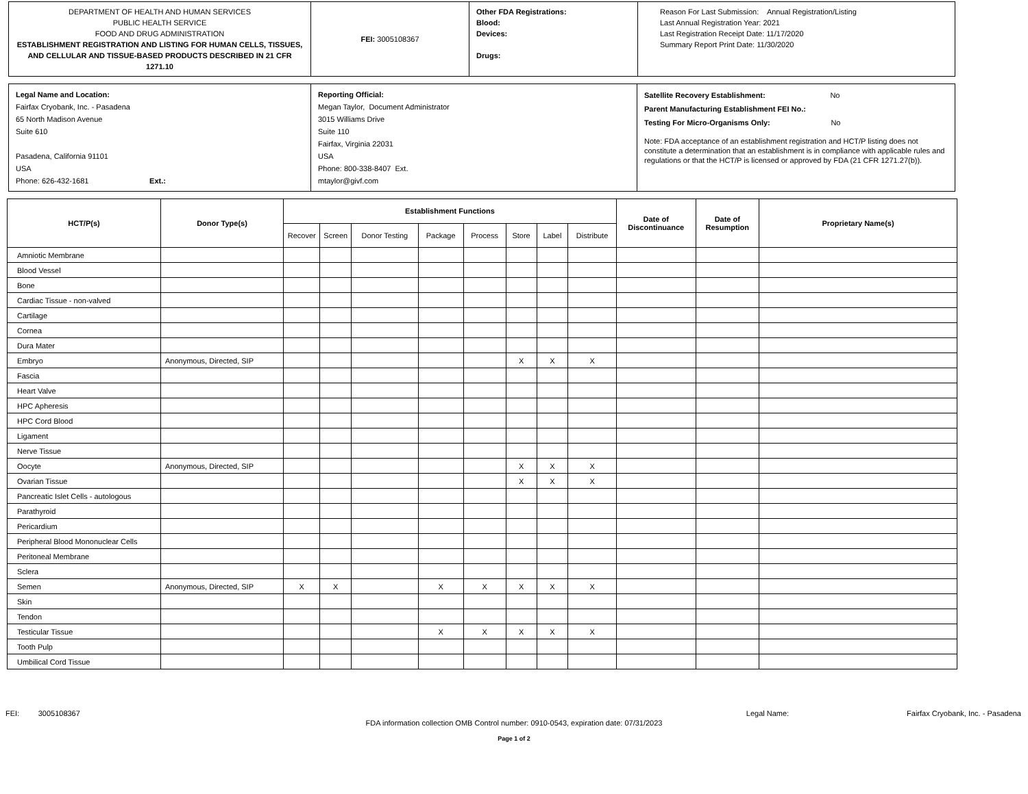| DEPARTMENT OF HEALTH AND HUMAN SERVICES PUBLIC HEALTH SERVICE FOOD AND DRUG ADMINISTRATION ESTABLISHMENT REGISTRATION AND LISTING FOR HUMAN CELLS, TISSUES, AND CELLULAR AND TISSUE-BASED PRODUCTS DESCRIBED IN 21 CFR 1271.10 | FEI: 3005108367 | Other FDA Registrations: Blood: Devices: Drugs: | Reason For Last Submission: Annual Registration/Listing Last Annual Registration Year: 2021 Last Registration Receipt Date: 11/17/2020 Summary Report Print Date: 11/30/2020 |
| Legal Name and Location: Fairfax Cryobank, Inc. - Pasadena 65 North Madison Avenue Suite 610 Pasadena, California 91101 USA Phone: 626-432-1681 Ext.: | Reporting Official: Megan Taylor, Document Administrator 3015 Williams Drive Suite 110 Fairfax, Virginia 22031 USA Phone: 800-338-8407 Ext. mtaylor@givf.com | Satellite Recovery Establishment: No Parent Manufacturing Establishment FEI No.: Testing For Micro-Organisms Only: No Note: FDA acceptance of an establishment registration and HCT/P listing does not constitute a determination that an establishment is in compliance with applicable rules and regulations or that the HCT/P is licensed or approved by FDA (21 CFR 1271.27(b)). |
| HCT/P(s) | Donor Type(s) | Establishment Functions | | | | | | | | Date of Discontinuance | Date of Resumption | Proprietary Name(s) |
| --- | --- | --- | --- | --- | --- | --- | --- | --- | --- | --- | --- | --- |
| | | Recover | Screen | Donor Testing | Package | Process | Store | Label | Distribute | | | |
| Amniotic Membrane | | | | | | | | | | | | |
| Blood Vessel | | | | | | | | | | | | |
| Bone | | | | | | | | | | | | |
| Cardiac Tissue - non-valved | | | | | | | | | | | | |
| Cartilage | | | | | | | | | | | | |
| Cornea | | | | | | | | | | | | |
| Dura Mater | | | | | | | | | | | | |
| Embryo | Anonymous, Directed, SIP | | | | | | X | X | X | | | |
| Fascia | | | | | | | | | | | | |
| Heart Valve | | | | | | | | | | | | |
| HPC Apheresis | | | | | | | | | | | | |
| HPC Cord Blood | | | | | | | | | | | | |
| Ligament | | | | | | | | | | | | |
| Nerve Tissue | | | | | | | | | | | | |
| Oocyte | Anonymous, Directed, SIP | | | | | | X | X | X | | | |
| Ovarian Tissue | | | | | | | X | X | X | | | |
| Pancreatic Islet Cells - autologous | | | | | | | | | | | | |
| Parathyroid | | | | | | | | | | | | |
| Pericardium | | | | | | | | | | | | |
| Peripheral Blood Mononuclear Cells | | | | | | | | | | | | |
| Peritoneal Membrane | | | | | | | | | | | | |
| Sclera | | | | | | | | | | | | |
| Semen | Anonymous, Directed, SIP | X | X | | X | X | X | X | X | | | |
| Skin | | | | | | | | | | | | |
| Tendon | | | | | | | | | | | | |
| Testicular Tissue | | | | | X | X | X | X | X | | | |
| Tooth Pulp | | | | | | | | | | | | |
| Umbilical Cord Tissue | | | | | | | | | | | | |
FEI: 3005108367 Legal Name: Fairfax Cryobank, Inc. - Pasadena
FDA information collection OMB Control number: 0910-0543, expiration date: 07/31/2023
Page 1 of 2